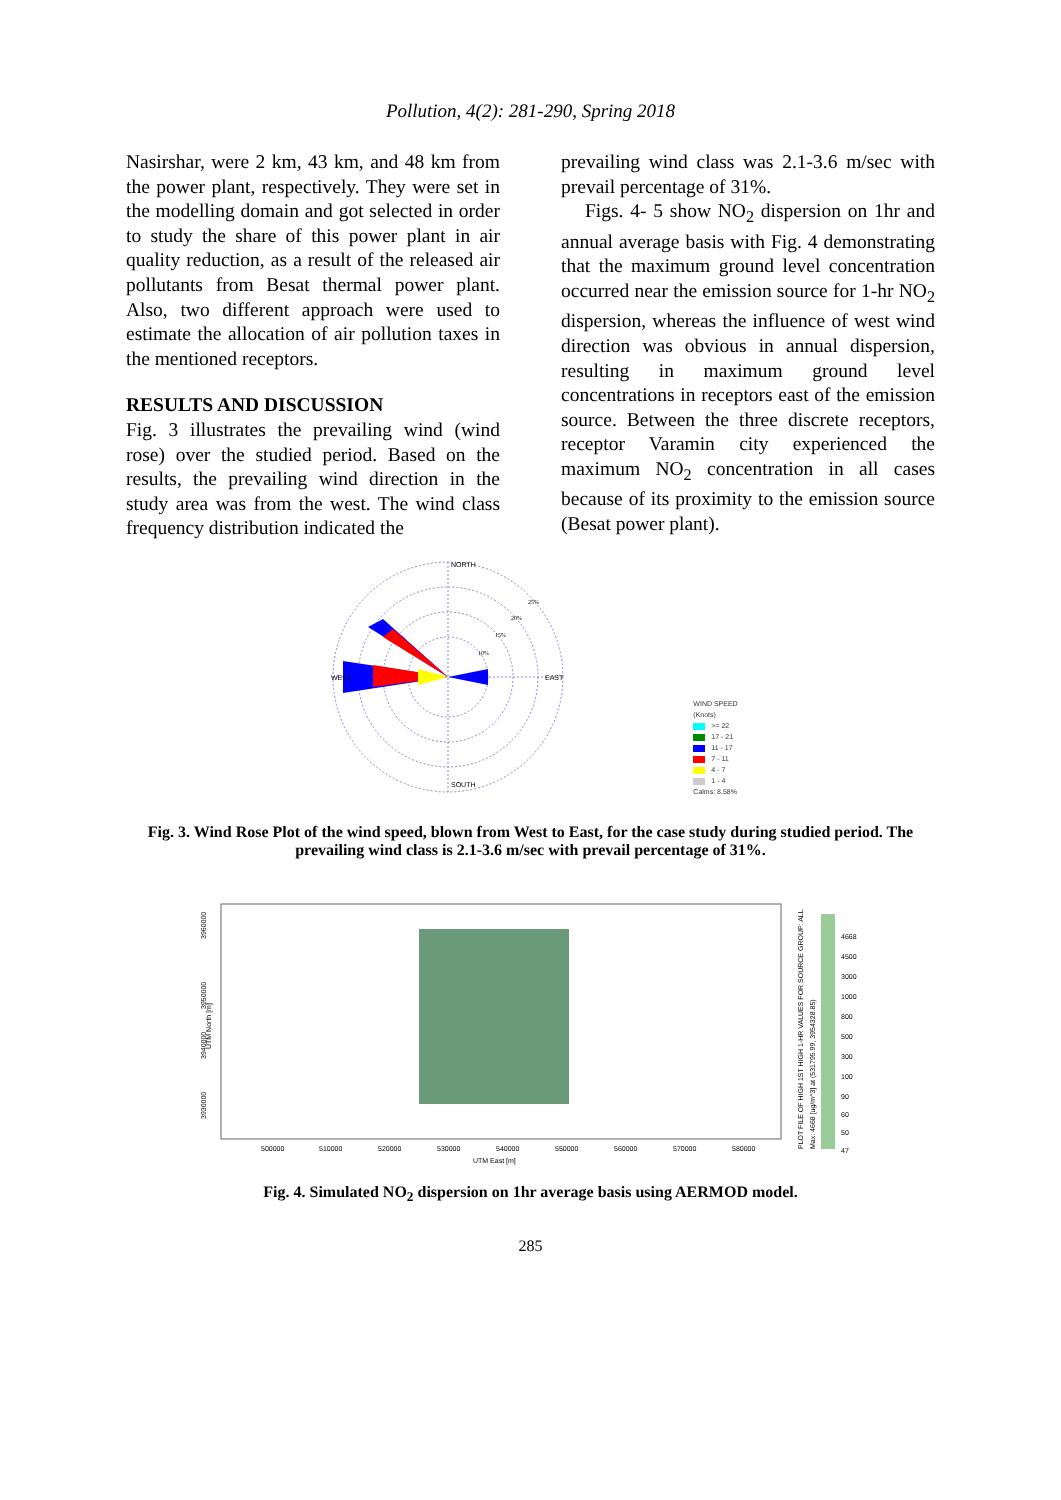Pollution, 4(2): 281-290, Spring 2018
Nasirshar, were 2 km, 43 km, and 48 km from the power plant, respectively. They were set in the modelling domain and got selected in order to study the share of this power plant in air quality reduction, as a result of the released air pollutants from Besat thermal power plant. Also, two different approach were used to estimate the allocation of air pollution taxes in the mentioned receptors.
RESULTS AND DISCUSSION
Fig. 3 illustrates the prevailing wind (wind rose) over the studied period. Based on the results, the prevailing wind direction in the study area was from the west. The wind class frequency distribution indicated the
prevailing wind class was 2.1-3.6 m/sec with prevail percentage of 31%.
Figs. 4- 5 show NO<sub>2</sub> dispersion on 1hr and annual average basis with Fig. 4 demonstrating that the maximum ground level concentration occurred near the emission source for 1-hr NO<sub>2</sub> dispersion, whereas the influence of west wind direction was obvious in annual dispersion, resulting in maximum ground level concentrations in receptors east of the emission source. Between the three discrete receptors, receptor Varamin city experienced the maximum NO<sub>2</sub> concentration in all cases because of its proximity to the emission source (Besat power plant).
NORTH
SOUTH
WEST
EAST
25%
20%
15%
10%
WIND SPEED
(Knots)
>= 22
17 - 21
11 - 17
7 - 11
4 - 7
1 - 4
Calms: 8.58%
Fig. 3. Wind Rose Plot of the wind speed, blown from West to East, for the case study during studied period. The prevailing wind class is 2.1-3.6 m/sec with prevail percentage of 31%.
UTM North [m]
3960000
3950000
3940000
3930000
500000
510000
520000
530000
540000
550000
560000
570000
580000
UTM East [m]
PLOT FILE OF HIGH 1ST HIGH 1-HR VALUES FOR SOURCE GROUP: ALL
Max: 4668 [ug/m^3] at (531795.99, 3954328.85)
4668
4500
3000
1000
800
500
300
100
90
60
50
47
Fig. 4. Simulated NO<sub>2</sub> dispersion on 1hr average basis using AERMOD model.
285